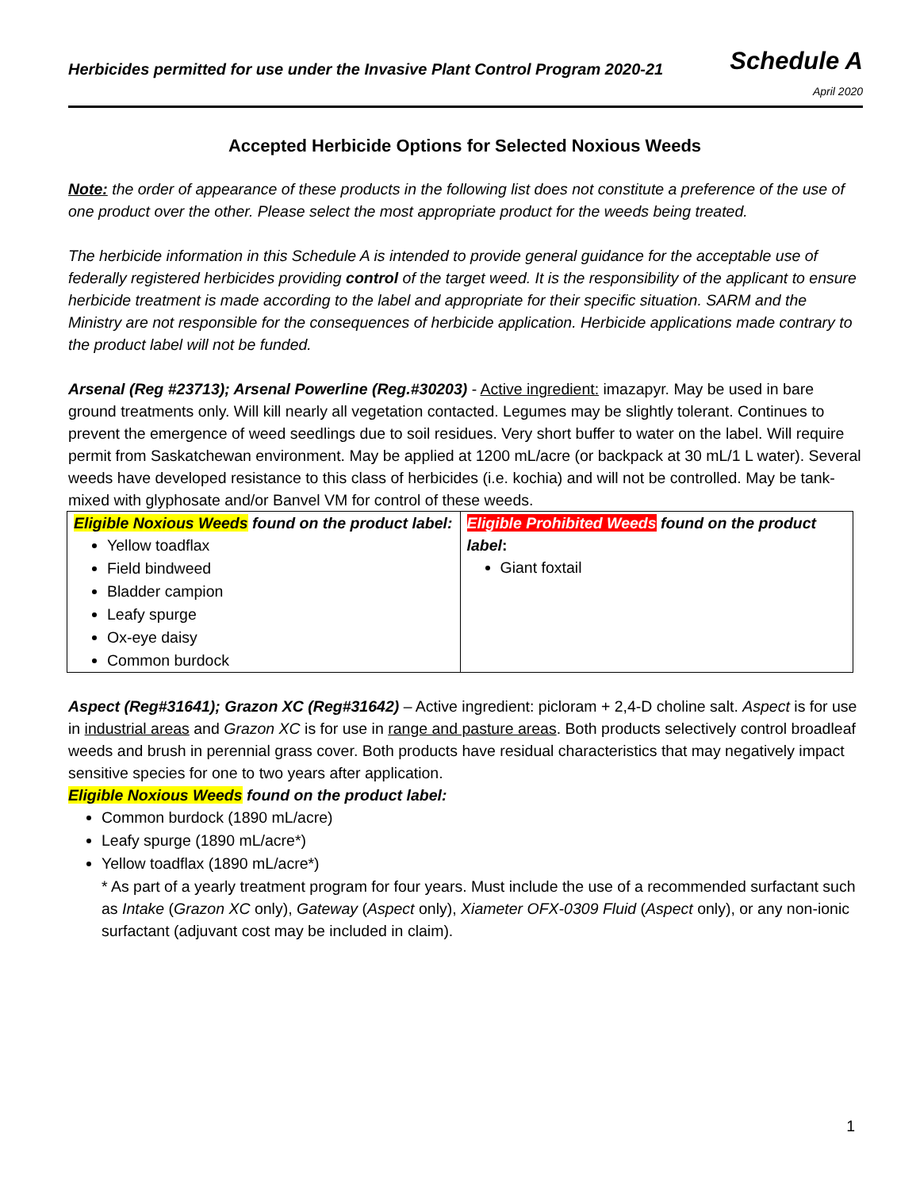Herbicides permitted for use under the Invasive Plant Control Program 2020-21
Schedule A
April 2020
Accepted Herbicide Options for Selected Noxious Weeds
Note: the order of appearance of these products in the following list does not constitute a preference of the use of one product over the other. Please select the most appropriate product for the weeds being treated.
The herbicide information in this Schedule A is intended to provide general guidance for the acceptable use of federally registered herbicides providing control of the target weed. It is the responsibility of the applicant to ensure herbicide treatment is made according to the label and appropriate for their specific situation. SARM and the Ministry are not responsible for the consequences of herbicide application. Herbicide applications made contrary to the product label will not be funded.
Arsenal (Reg #23713); Arsenal Powerline (Reg.#30203) - Active ingredient: imazapyr. May be used in bare ground treatments only. Will kill nearly all vegetation contacted. Legumes may be slightly tolerant. Continues to prevent the emergence of weed seedlings due to soil residues. Very short buffer to water on the label. Will require permit from Saskatchewan environment. May be applied at 1200 mL/acre (or backpack at 30 mL/1 L water). Several weeds have developed resistance to this class of herbicides (i.e. kochia) and will not be controlled. May be tank-mixed with glyphosate and/or Banvel VM for control of these weeds.
| Eligible Noxious Weeds found on the product label: Yellow toadflax Field bindweed Bladder campion Leafy spurge Ox-eye daisy Common burdock | Eligible Prohibited Weeds found on the product label : Giant foxtail |
Aspect (Reg#31641); Grazon XC (Reg#31642) – Active ingredient: picloram + 2,4-D choline salt. Aspect is for use in industrial areas and Grazon XC is for use in range and pasture areas. Both products selectively control broadleaf weeds and brush in perennial grass cover. Both products have residual characteristics that may negatively impact sensitive species for one to two years after application.
Eligible Noxious Weeds found on the product label:
Common burdock (1890 mL/acre)
Leafy spurge (1890 mL/acre*)
Yellow toadflax (1890 mL/acre*)
* As part of a yearly treatment program for four years. Must include the use of a recommended surfactant such as Intake (Grazon XC only), Gateway (Aspect only), Xiameter OFX-0309 Fluid (Aspect only), or any non-ionic surfactant (adjuvant cost may be included in claim).
1